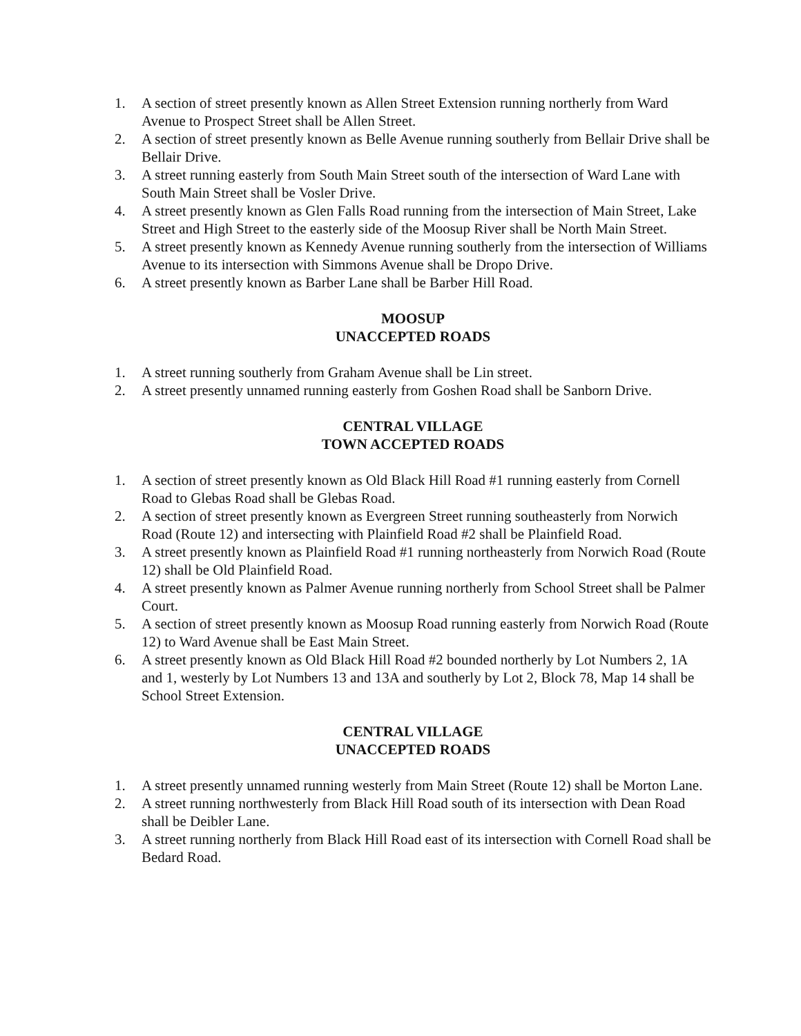1. A section of street presently known as Allen Street Extension running northerly from Ward Avenue to Prospect Street shall be Allen Street.
2. A section of street presently known as Belle Avenue running southerly from Bellair Drive shall be Bellair Drive.
3. A street running easterly from South Main Street south of the intersection of Ward Lane with South Main Street shall be Vosler Drive.
4. A street presently known as Glen Falls Road running from the intersection of Main Street, Lake Street and High Street to the easterly side of the Moosup River shall be North Main Street.
5. A street presently known as Kennedy Avenue running southerly from the intersection of Williams Avenue to its intersection with Simmons Avenue shall be Dropo Drive.
6. A street presently known as Barber Lane shall be Barber Hill Road.
MOOSUP
UNACCEPTED ROADS
1. A street running southerly from Graham Avenue shall be Lin street.
2. A street presently unnamed running easterly from Goshen Road shall be Sanborn Drive.
CENTRAL VILLAGE
TOWN ACCEPTED ROADS
1. A section of street presently known as Old Black Hill Road #1 running easterly from Cornell Road to Glebas Road shall be Glebas Road.
2. A section of street presently known as Evergreen Street running southeasterly from Norwich Road (Route 12) and intersecting with Plainfield Road #2 shall be Plainfield Road.
3. A street presently known as Plainfield Road #1 running northeasterly from Norwich Road (Route 12) shall be Old Plainfield Road.
4. A street presently known as Palmer Avenue running northerly from School Street shall be Palmer Court.
5. A section of street presently known as Moosup Road running easterly from Norwich Road (Route 12) to Ward Avenue shall be East Main Street.
6. A street presently known as Old Black Hill Road #2 bounded northerly by Lot Numbers 2, 1A and 1, westerly by Lot Numbers 13 and 13A and southerly by Lot 2, Block 78, Map 14 shall be School Street Extension.
CENTRAL VILLAGE
UNACCEPTED ROADS
1. A street presently unnamed running westerly from Main Street (Route 12) shall be Morton Lane.
2. A street running northwesterly from Black Hill Road south of its intersection with Dean Road shall be Deibler Lane.
3. A street running northerly from Black Hill Road east of its intersection with Cornell Road shall be Bedard Road.